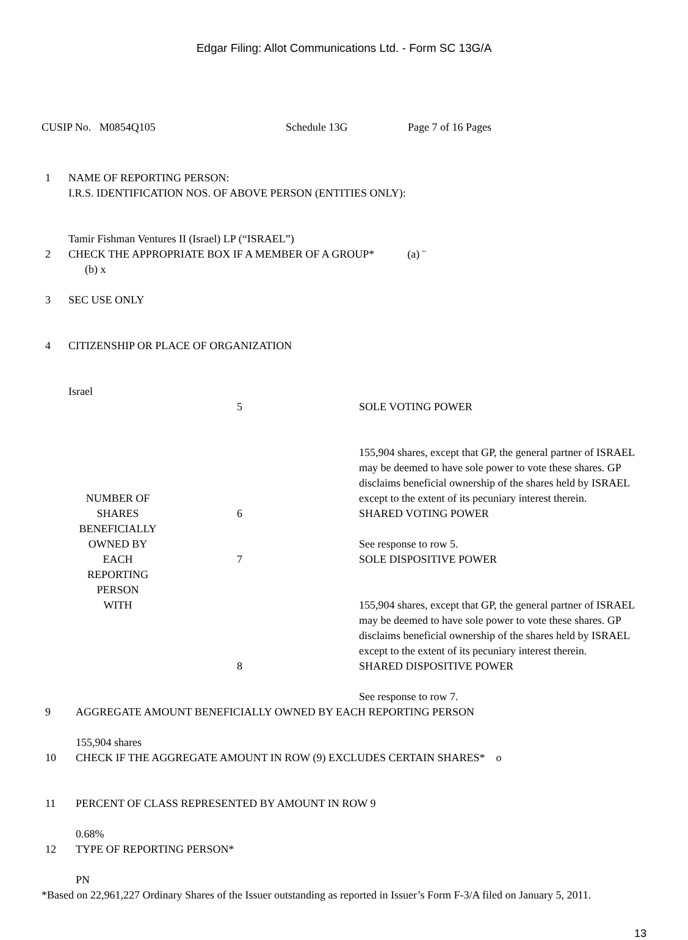Edgar Filing: Allot Communications Ltd. - Form SC 13G/A
CUSIP No. M0854Q105 Schedule 13G Page 7 of 16 Pages
| 1 | NAME OF REPORTING PERSON: I.R.S. IDENTIFICATION NOS. OF ABOVE PERSON (ENTITIES ONLY): Tamir Fishman Ventures II (Israel) LP (“ISRAEL”) |
| 2 | CHECK THE APPROPRIATE BOX IF A MEMBER OF A GROUP* (a) ¨ (b) x |
| 3 | SEC USE ONLY |
| 4 | CITIZENSHIP OR PLACE OF ORGANIZATION Israel |
| NUMBER OF SHARES BENEFICIALLY OWNED BY EACH REPORTING PERSON WITH | 5 | SOLE VOTING POWER 155,904 shares, except that GP, the general partner of ISRAEL may be deemed to have sole power to vote these shares. GP disclaims beneficial ownership of the shares held by ISRAEL except to the extent of its pecuniary interest therein. |
| | 6 | SHARED VOTING POWER See response to row 5. |
| | 7 | SOLE DISPOSITIVE POWER 155,904 shares, except that GP, the general partner of ISRAEL may be deemed to have sole power to vote these shares. GP disclaims beneficial ownership of the shares held by ISRAEL except to the extent of its pecuniary interest therein. |
| | 8 | SHARED DISPOSITIVE POWER See response to row 7. |
| 9 | AGGREGATE AMOUNT BENEFICIALLY OWNED BY EACH REPORTING PERSON 155,904 shares |
| 10 | CHECK IF THE AGGREGATE AMOUNT IN ROW (9) EXCLUDES CERTAIN SHARES* o |
| 11 | PERCENT OF CLASS REPRESENTED BY AMOUNT IN ROW 9 0.68% |
| 12 | TYPE OF REPORTING PERSON* PN |
*Based on 22,961,227 Ordinary Shares of the Issuer outstanding as reported in Issuer’s Form F-3/A filed on January 5, 2011.
13